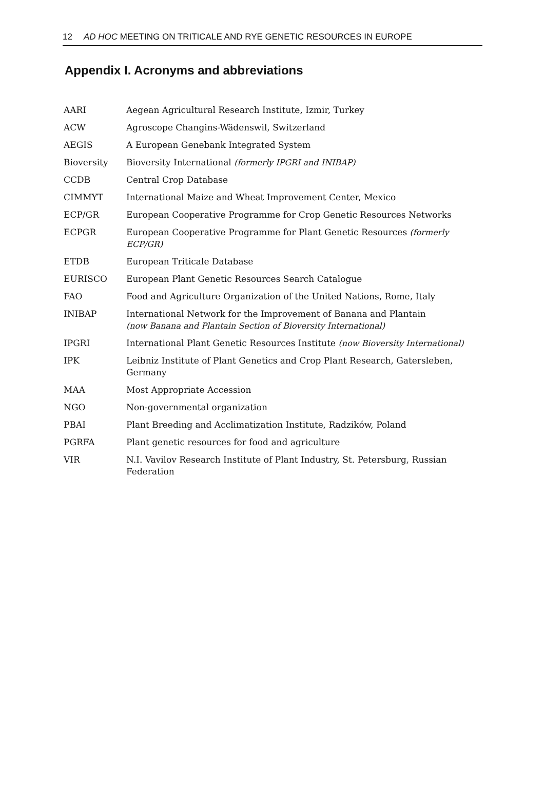12 AD HOC MEETING ON TRITICALE AND RYE GENETIC RESOURCES IN EUROPE
Appendix I. Acronyms and abbreviations
| AARI | Aegean Agricultural Research Institute, Izmir, Turkey |
| ACW | Agroscope Changins-Wädenswil, Switzerland |
| AEGIS | A European Genebank Integrated System |
| Bioversity | Bioversity International (formerly IPGRI and INIBAP) |
| CCDB | Central Crop Database |
| CIMMYT | International Maize and Wheat Improvement Center, Mexico |
| ECP/GR | European Cooperative Programme for Crop Genetic Resources Networks |
| ECPGR | European Cooperative Programme for Plant Genetic Resources (formerly ECP/GR) |
| ETDB | European Triticale Database |
| EURISCO | European Plant Genetic Resources Search Catalogue |
| FAO | Food and Agriculture Organization of the United Nations, Rome, Italy |
| INIBAP | International Network for the Improvement of Banana and Plantain (now Banana and Plantain Section of Bioversity International) |
| IPGRI | International Plant Genetic Resources Institute (now Bioversity International) |
| IPK | Leibniz Institute of Plant Genetics and Crop Plant Research, Gatersleben, Germany |
| MAA | Most Appropriate Accession |
| NGO | Non-governmental organization |
| PBAI | Plant Breeding and Acclimatization Institute, Radzików, Poland |
| PGRFA | Plant genetic resources for food and agriculture |
| VIR | N.I. Vavilov Research Institute of Plant Industry, St. Petersburg, Russian Federation |